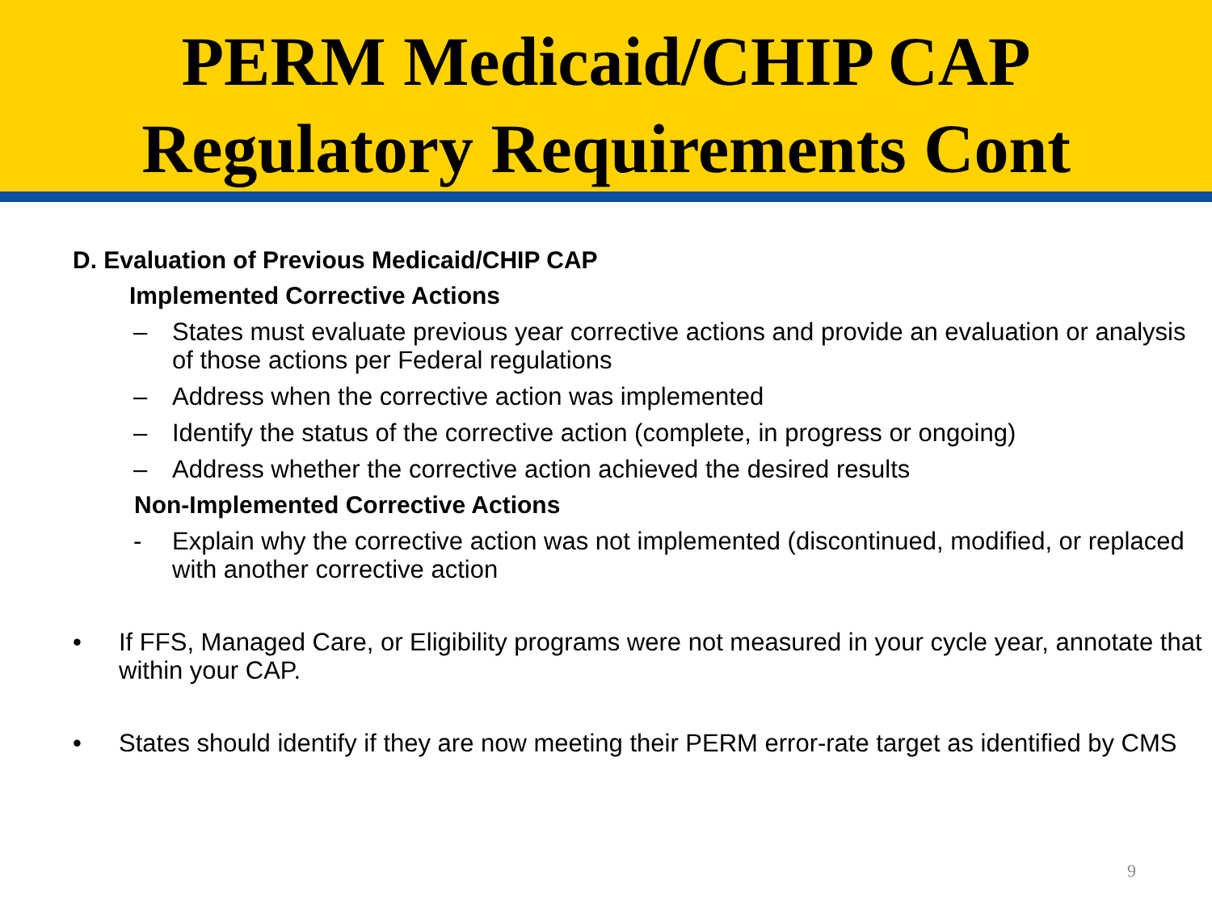PERM Medicaid/CHIP CAP
Regulatory Requirements Cont
D. Evaluation of Previous Medicaid/CHIP CAP
Implemented Corrective Actions
– States must evaluate previous year corrective actions and provide an evaluation or analysis of those actions per Federal regulations
– Address when the corrective action was implemented
– Identify the status of the corrective action (complete, in progress or ongoing)
– Address whether the corrective action achieved the desired results
Non-Implemented Corrective Actions
- Explain why the corrective action was not implemented (discontinued, modified, or replaced with another corrective action
• If FFS, Managed Care, or Eligibility programs were not measured in your cycle year, annotate that within your CAP.
• States should identify if they are now meeting their PERM error-rate target as identified by CMS
9